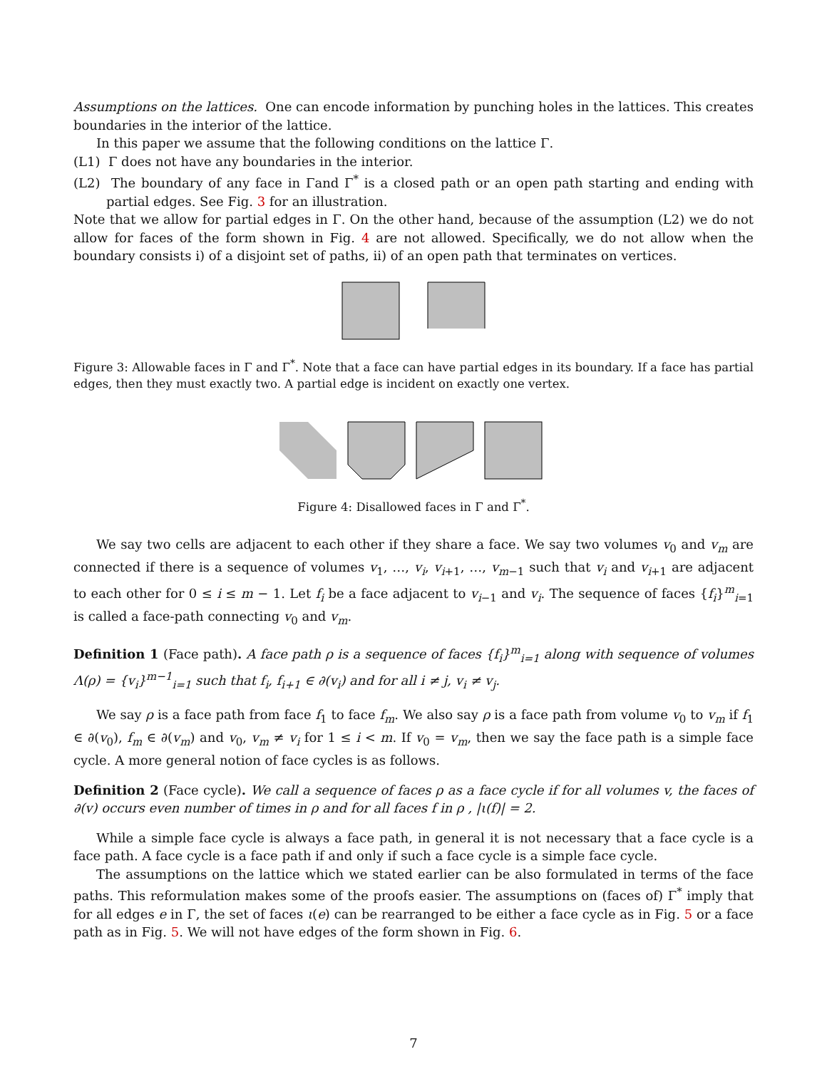Assumptions on the lattices. One can encode information by punching holes in the lattices. This creates boundaries in the interior of the lattice.
In this paper we assume that the following conditions on the lattice Γ.
(L1) Γ does not have any boundaries in the interior.
(L2) The boundary of any face in Γand Γ<sup>*</sup> is a closed path or an open path starting and ending with partial edges. See Fig. 3 for an illustration.
Note that we allow for partial edges in Γ. On the other hand, because of the assumption (L2) we do not allow for faces of the form shown in Fig. 4 are not allowed. Specifically, we do not allow when the boundary consists i) of a disjoint set of paths, ii) of an open path that terminates on vertices.
Figure 3: Allowable faces in Γ and Γ<sup>*</sup>. Note that a face can have partial edges in its boundary. If a face has partial edges, then they must exactly two. A partial edge is incident on exactly one vertex.
Figure 4: Disallowed faces in Γ and Γ<sup>*</sup>.
We say two cells are adjacent to each other if they share a face. We say two volumes v<sub>0</sub> and v<sub>m</sub> are connected if there is a sequence of volumes v<sub>1</sub>, …, v<sub>i</sub>, v<sub>i+1</sub>, …, v<sub>m−1</sub> such that v<sub>i</sub> and v<sub>i+1</sub> are adjacent to each other for 0 ≤ i ≤ m − 1. Let f<sub>i</sub> be a face adjacent to v<sub>i−1</sub> and v<sub>i</sub>. The sequence of faces {f<sub>i</sub>}<sup>m</sup><sub>i=1</sub> is called a face-path connecting v<sub>0</sub> and v<sub>m</sub>.
Definition 1 (Face path). A face path ρ is a sequence of faces {f<sub>i</sub>}<sup>m</sup><sub>i=1</sub> along with sequence of volumes Λ(ρ) = {v<sub>i</sub>}<sup>m−1</sup><sub>i=1</sub> such that f<sub>i</sub>, f<sub>i+1</sub> ∈ ∂(v<sub>i</sub>) and for all i ≠ j, v<sub>i</sub> ≠ v<sub>j</sub>.
We say ρ is a face path from face f<sub>1</sub> to face f<sub>m</sub>. We also say ρ is a face path from volume v<sub>0</sub> to v<sub>m</sub> if f<sub>1</sub> ∈ ∂(v<sub>0</sub>), f<sub>m</sub> ∈ ∂(v<sub>m</sub>) and v<sub>0</sub>, v<sub>m</sub> ≠ v<sub>i</sub> for 1 ≤ i < m. If v<sub>0</sub> = v<sub>m</sub>, then we say the face path is a simple face cycle. A more general notion of face cycles is as follows.
Definition 2 (Face cycle). We call a sequence of faces ρ as a face cycle if for all volumes v, the faces of ∂(v) occurs even number of times in ρ and for all faces f in ρ , |ι(f)| = 2.
While a simple face cycle is always a face path, in general it is not necessary that a face cycle is a face path. A face cycle is a face path if and only if such a face cycle is a simple face cycle.
The assumptions on the lattice which we stated earlier can be also formulated in terms of the face paths. This reformulation makes some of the proofs easier. The assumptions on (faces of) Γ<sup>*</sup> imply that for all edges e in Γ, the set of faces ι(e) can be rearranged to be either a face cycle as in Fig. 5 or a face path as in Fig. 5. We will not have edges of the form shown in Fig. 6.
7